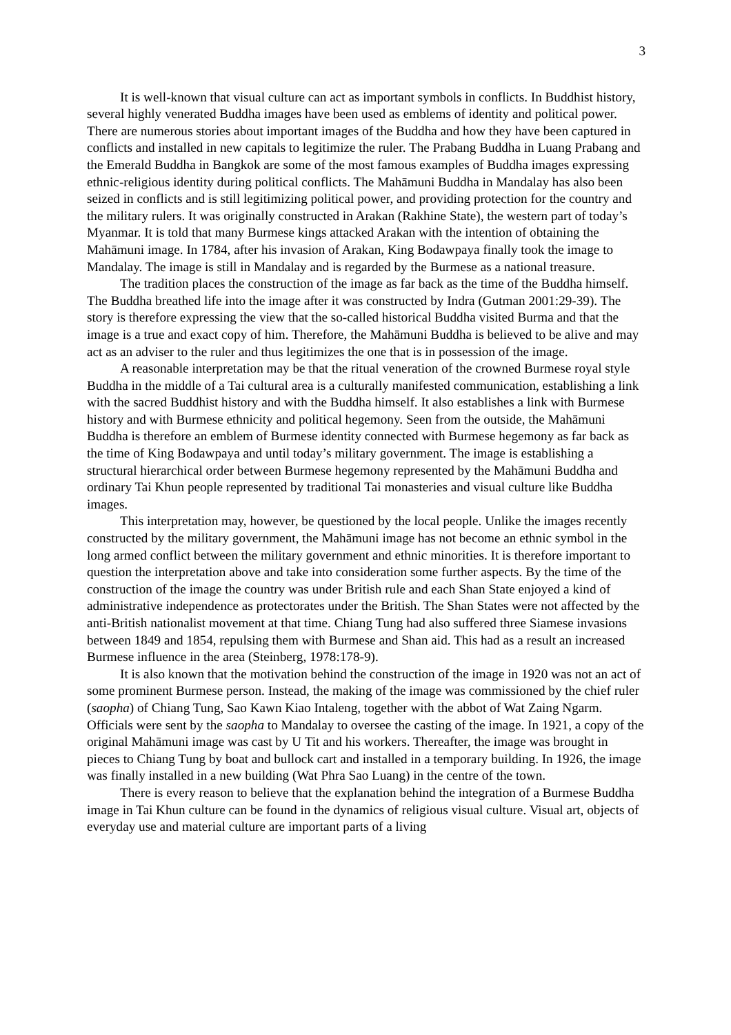3
It is well-known that visual culture can act as important symbols in conflicts. In Buddhist history, several highly venerated Buddha images have been used as emblems of identity and political power. There are numerous stories about important images of the Buddha and how they have been captured in conflicts and installed in new capitals to legitimize the ruler. The Prabang Buddha in Luang Prabang and the Emerald Buddha in Bangkok are some of the most famous examples of Buddha images expressing ethnic-religious identity during political conflicts. The Mahāmuni Buddha in Mandalay has also been seized in conflicts and is still legitimizing political power, and providing protection for the country and the military rulers. It was originally constructed in Arakan (Rakhine State), the western part of today’s Myanmar. It is told that many Burmese kings attacked Arakan with the intention of obtaining the Mahāmuni image. In 1784, after his invasion of Arakan, King Bodawpaya finally took the image to Mandalay. The image is still in Mandalay and is regarded by the Burmese as a national treasure.
The tradition places the construction of the image as far back as the time of the Buddha himself. The Buddha breathed life into the image after it was constructed by Indra (Gutman 2001:29-39). The story is therefore expressing the view that the so-called historical Buddha visited Burma and that the image is a true and exact copy of him. Therefore, the Mahāmuni Buddha is believed to be alive and may act as an adviser to the ruler and thus legitimizes the one that is in possession of the image.
A reasonable interpretation may be that the ritual veneration of the crowned Burmese royal style Buddha in the middle of a Tai cultural area is a culturally manifested communication, establishing a link with the sacred Buddhist history and with the Buddha himself. It also establishes a link with Burmese history and with Burmese ethnicity and political hegemony. Seen from the outside, the Mahāmuni Buddha is therefore an emblem of Burmese identity connected with Burmese hegemony as far back as the time of King Bodawpaya and until today’s military government. The image is establishing a structural hierarchical order between Burmese hegemony represented by the Mahāmuni Buddha and ordinary Tai Khun people represented by traditional Tai monasteries and visual culture like Buddha images.
This interpretation may, however, be questioned by the local people. Unlike the images recently constructed by the military government, the Mahāmuni image has not become an ethnic symbol in the long armed conflict between the military government and ethnic minorities. It is therefore important to question the interpretation above and take into consideration some further aspects. By the time of the construction of the image the country was under British rule and each Shan State enjoyed a kind of administrative independence as protectorates under the British. The Shan States were not affected by the anti-British nationalist movement at that time. Chiang Tung had also suffered three Siamese invasions between 1849 and 1854, repulsing them with Burmese and Shan aid. This had as a result an increased Burmese influence in the area (Steinberg, 1978:178-9).
It is also known that the motivation behind the construction of the image in 1920 was not an act of some prominent Burmese person. Instead, the making of the image was commissioned by the chief ruler (saopha) of Chiang Tung, Sao Kawn Kiao Intaleng, together with the abbot of Wat Zaing Ngarm. Officials were sent by the saopha to Mandalay to oversee the casting of the image. In 1921, a copy of the original Mahāmuni image was cast by U Tit and his workers. Thereafter, the image was brought in pieces to Chiang Tung by boat and bullock cart and installed in a temporary building. In 1926, the image was finally installed in a new building (Wat Phra Sao Luang) in the centre of the town.
There is every reason to believe that the explanation behind the integration of a Burmese Buddha image in Tai Khun culture can be found in the dynamics of religious visual culture. Visual art, objects of everyday use and material culture are important parts of a living